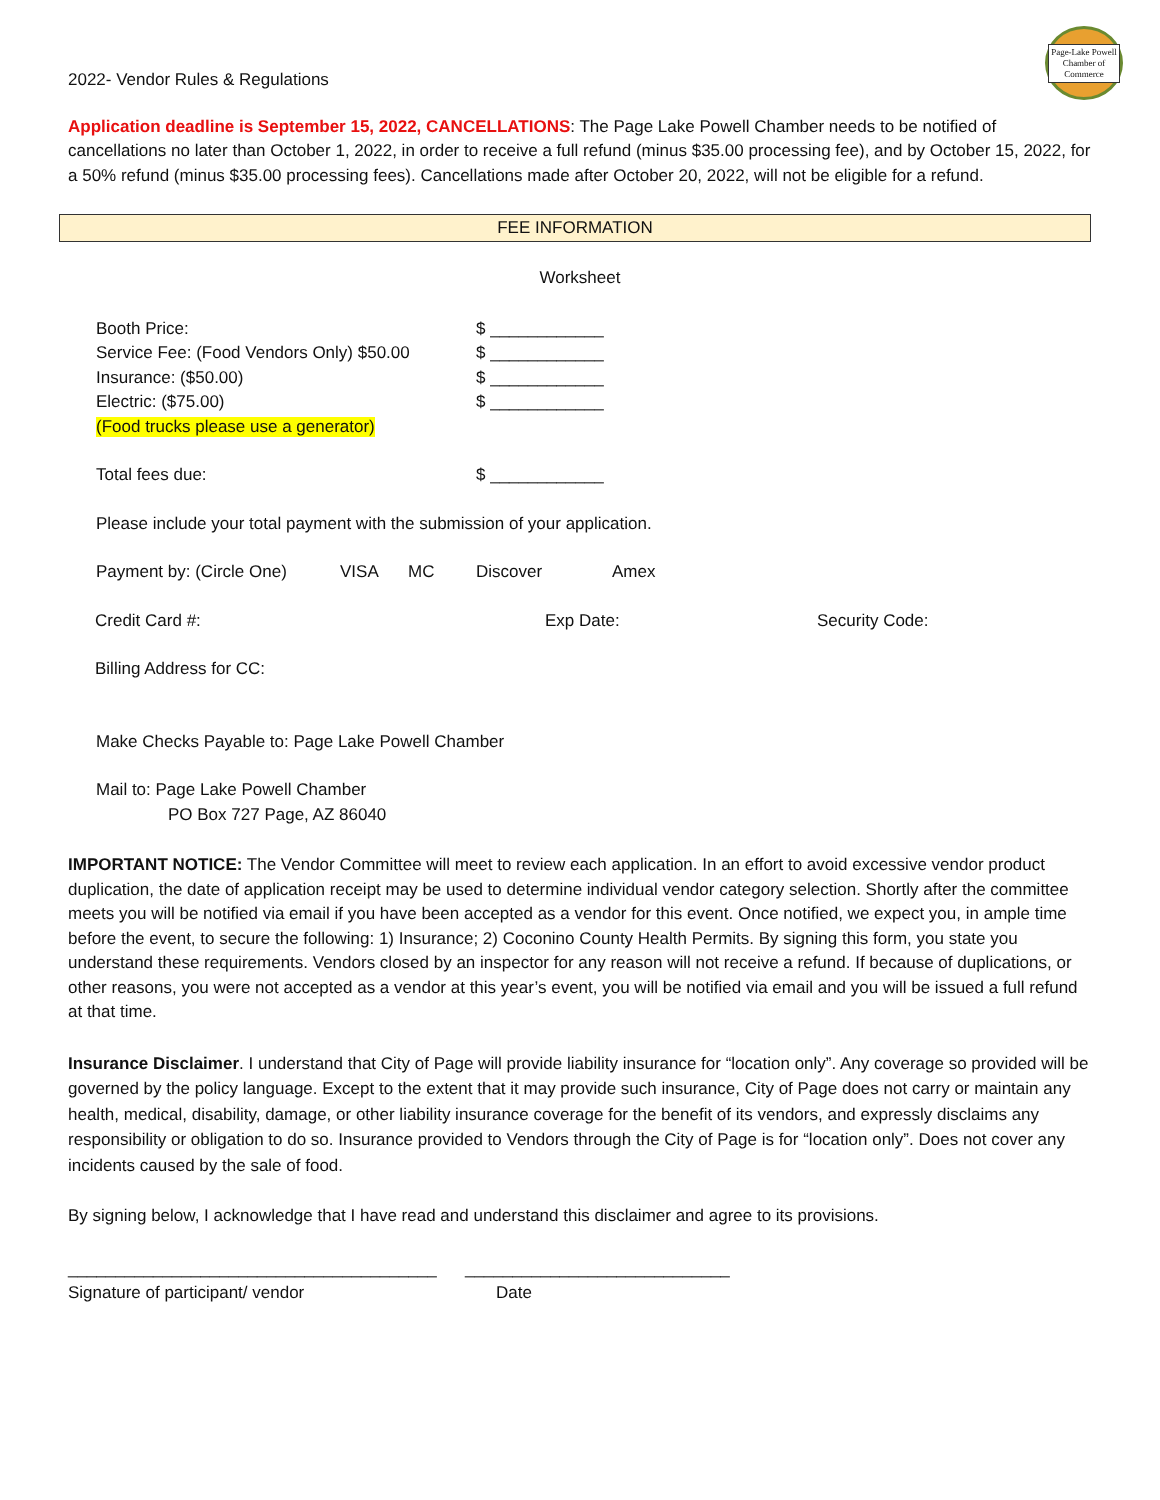Page-Lake Powell
Chamber of Commerce
2022- Vendor Rules & Regulations
Application deadline is September 15, 2022, CANCELLATIONS: The Page Lake Powell Chamber needs to be notified of cancellations no later than October 1, 2022, in order to receive a full refund (minus $35.00 processing fee), and by October 15, 2022, for a 50% refund (minus $35.00 processing fees). Cancellations made after October 20, 2022, will not be eligible for a refund.
FEE INFORMATION
Worksheet
Booth Price: $ ____________
Service Fee: (Food Vendors Only) $50.00 $ ____________
Insurance: ($50.00) $ ____________
Electric: ($75.00) $ ____________
(Food trucks please use a generator)
Total fees due: $ ____________
Please include your total payment with the submission of your application.
Payment by: (Circle One) VISA MC Discover Amex
Credit Card #: Exp Date: Security Code:
Billing Address for CC:
Make Checks Payable to: Page Lake Powell Chamber
Mail to: Page Lake Powell Chamber
PO Box 727 Page, AZ 86040
IMPORTANT NOTICE: The Vendor Committee will meet to review each application. In an effort to avoid excessive vendor product duplication, the date of application receipt may be used to determine individual vendor category selection. Shortly after the committee meets you will be notified via email if you have been accepted as a vendor for this event. Once notified, we expect you, in ample time before the event, to secure the following: 1) Insurance; 2) Coconino County Health Permits. By signing this form, you state you understand these requirements. Vendors closed by an inspector for any reason will not receive a refund. If because of duplications, or other reasons, you were not accepted as a vendor at this year’s event, you will be notified via email and you will be issued a full refund at that time.
Insurance Disclaimer. I understand that City of Page will provide liability insurance for “location only”. Any coverage so provided will be governed by the policy language. Except to the extent that it may provide such insurance, City of Page does not carry or maintain any health, medical, disability, damage, or other liability insurance coverage for the benefit of its vendors, and expressly disclaims any responsibility or obligation to do so. Insurance provided to Vendors through the City of Page is for “location only”. Does not cover any incidents caused by the sale of food.
By signing below, I acknowledge that I have read and understand this disclaimer and agree to its provisions.
_______________________________________ ____________________________
Signature of participant/ vendor Date